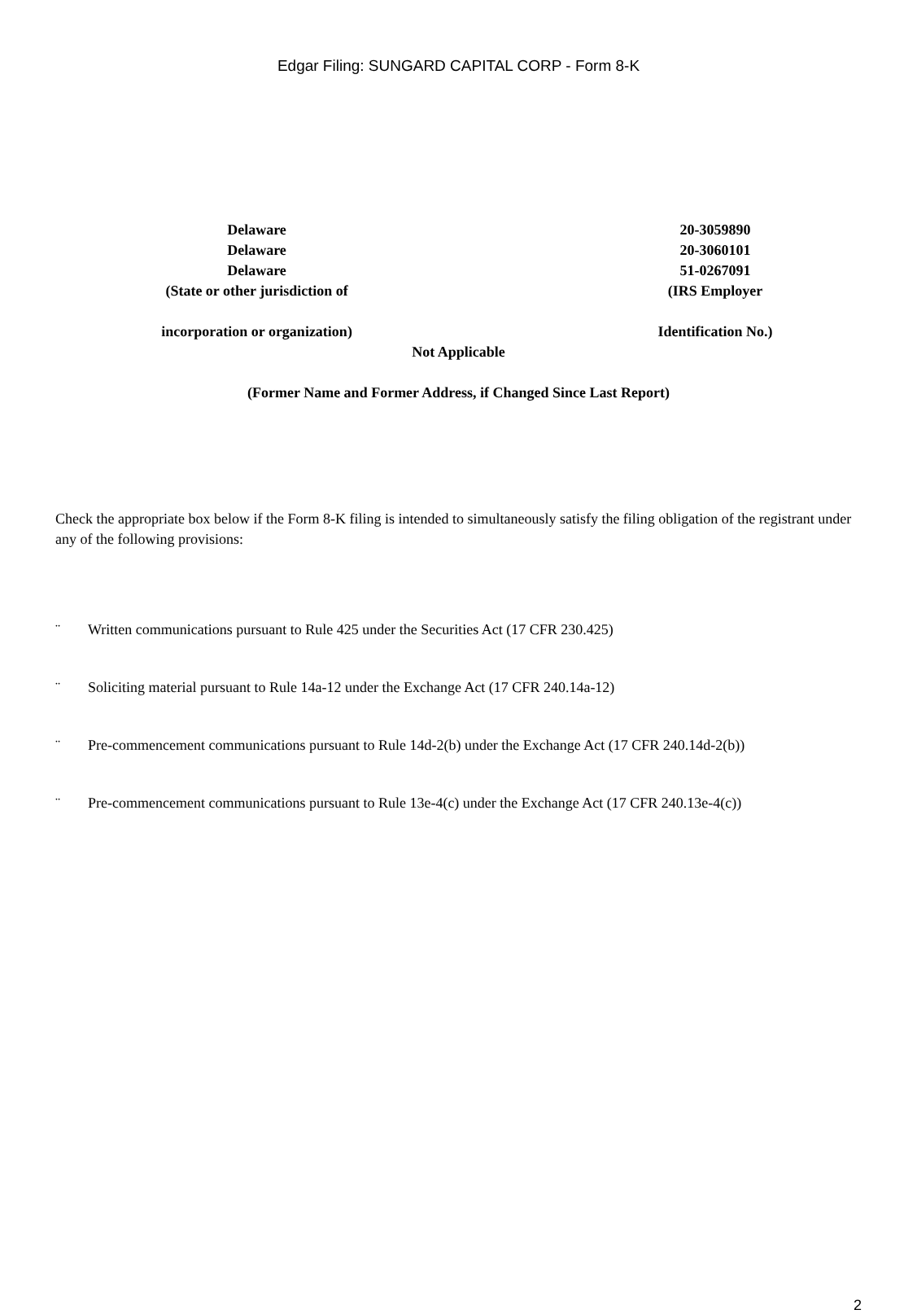Edgar Filing: SUNGARD CAPITAL CORP - Form 8-K
| Delaware Delaware Delaware (State or other jurisdiction of incorporation or organization) | 20-3059890 20-3060101 51-0267091 (IRS Employer Identification No.) |
Not Applicable
(Former Name and Former Address, if Changed Since Last Report)
Check the appropriate box below if the Form 8-K filing is intended to simultaneously satisfy the filing obligation of the registrant under any of the following provisions:
¨ Written communications pursuant to Rule 425 under the Securities Act (17 CFR 230.425)
¨ Soliciting material pursuant to Rule 14a-12 under the Exchange Act (17 CFR 240.14a-12)
¨ Pre-commencement communications pursuant to Rule 14d-2(b) under the Exchange Act (17 CFR 240.14d-2(b))
¨ Pre-commencement communications pursuant to Rule 13e-4(c) under the Exchange Act (17 CFR 240.13e-4(c))
2